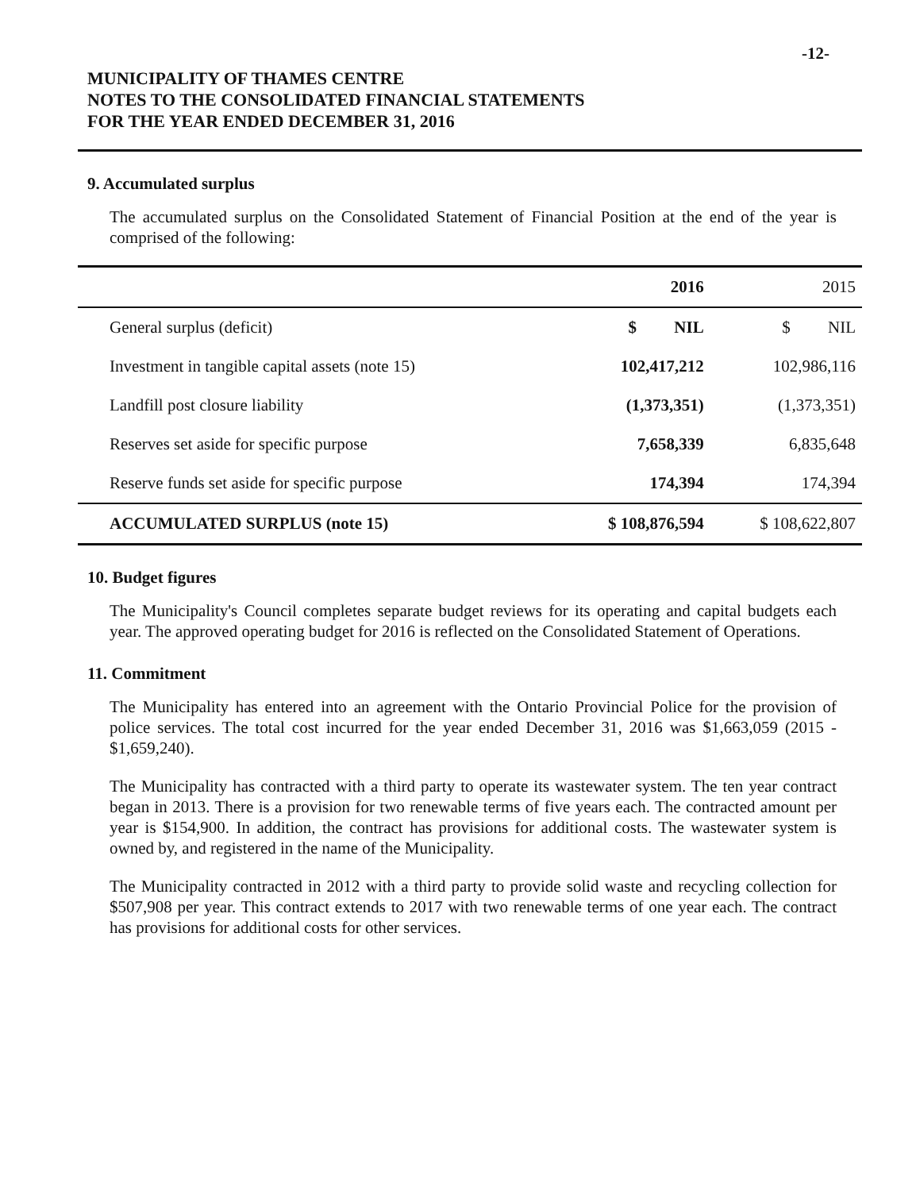-12-
MUNICIPALITY OF THAMES CENTRE
NOTES TO THE CONSOLIDATED FINANCIAL STATEMENTS
FOR THE YEAR ENDED DECEMBER 31, 2016
9. Accumulated surplus
The accumulated surplus on the Consolidated Statement of Financial Position at the end of the year is comprised of the following:
| | 2016 | 2015 |
| --- | --- | --- |
| General surplus (deficit) | $ NIL | $ NIL |
| Investment in tangible capital assets (note 15) | 102,417,212 | 102,986,116 |
| Landfill post closure liability | (1,373,351) | (1,373,351) |
| Reserves set aside for specific purpose | 7,658,339 | 6,835,648 |
| Reserve funds set aside for specific purpose | 174,394 | 174,394 |
| ACCUMULATED SURPLUS (note 15) | $ 108,876,594 | $ 108,622,807 |
10. Budget figures
The Municipality's Council completes separate budget reviews for its operating and capital budgets each year. The approved operating budget for 2016 is reflected on the Consolidated Statement of Operations.
11. Commitment
The Municipality has entered into an agreement with the Ontario Provincial Police for the provision of police services. The total cost incurred for the year ended December 31, 2016 was $1,663,059 (2015 - $1,659,240).
The Municipality has contracted with a third party to operate its wastewater system. The ten year contract began in 2013. There is a provision for two renewable terms of five years each. The contracted amount per year is $154,900. In addition, the contract has provisions for additional costs. The wastewater system is owned by, and registered in the name of the Municipality.
The Municipality contracted in 2012 with a third party to provide solid waste and recycling collection for $507,908 per year. This contract extends to 2017 with two renewable terms of one year each. The contract has provisions for additional costs for other services.